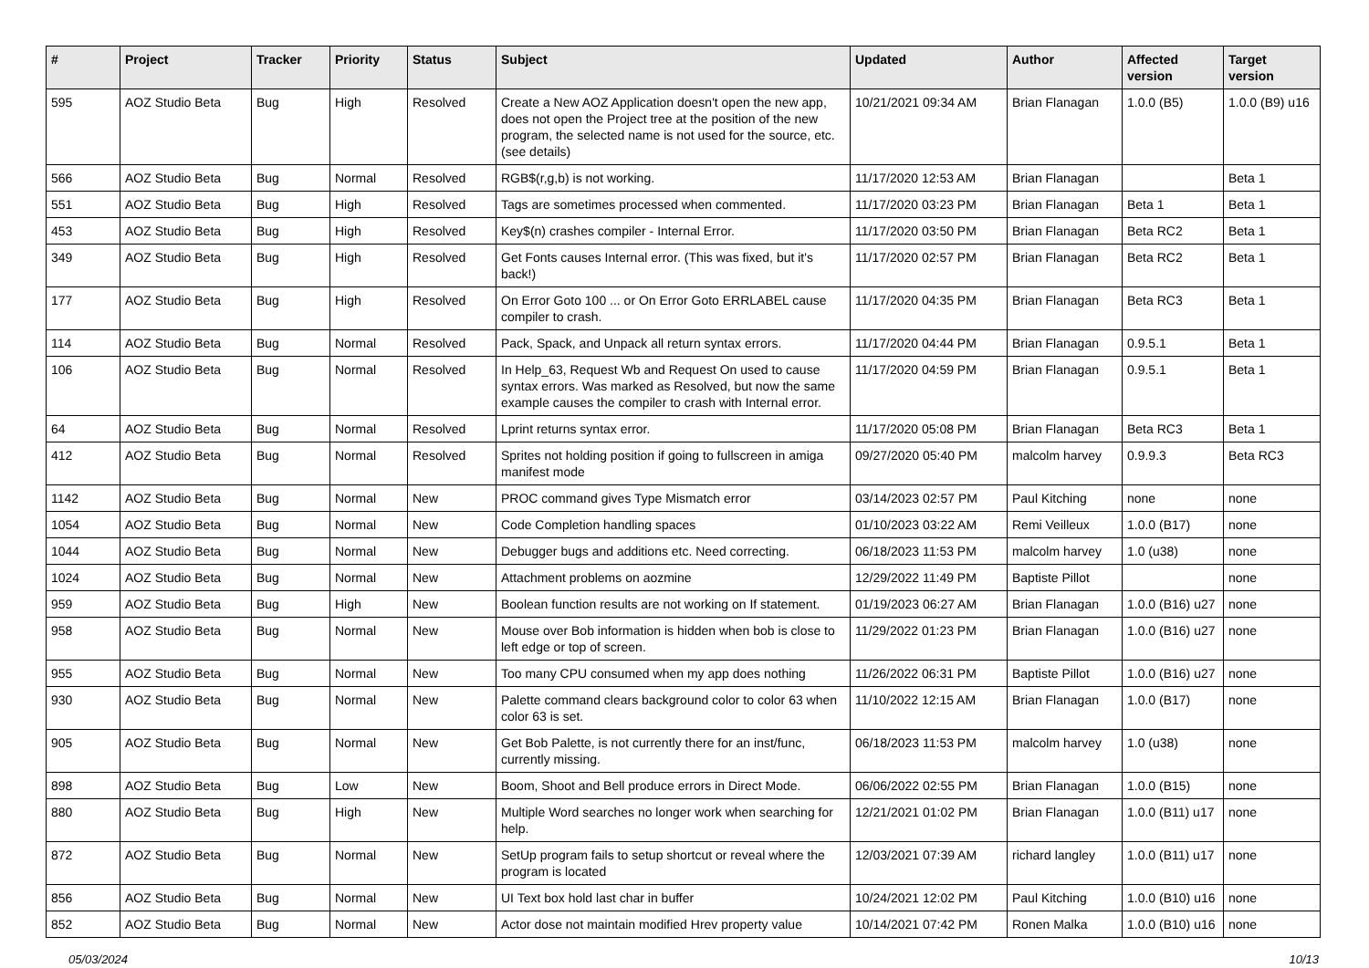| # | Project | Tracker | Priority | Status | Subject | Updated | Author | Affected version | Target version |
| --- | --- | --- | --- | --- | --- | --- | --- | --- | --- |
| 595 | AOZ Studio Beta | Bug | High | Resolved | Create a New AOZ Application doesn't open the new app, does not open the Project tree at the position of the new program, the selected name is not used for the source, etc. (see details) | 10/21/2021 09:34 AM | Brian Flanagan | 1.0.0 (B5) | 1.0.0 (B9) u16 |
| 566 | AOZ Studio Beta | Bug | Normal | Resolved | RGB$(r,g,b) is not working. | 11/17/2020 12:53 AM | Brian Flanagan | | Beta 1 |
| 551 | AOZ Studio Beta | Bug | High | Resolved | Tags are sometimes processed when commented. | 11/17/2020 03:23 PM | Brian Flanagan | Beta 1 | Beta 1 |
| 453 | AOZ Studio Beta | Bug | High | Resolved | Key$(n) crashes compiler - Internal Error. | 11/17/2020 03:50 PM | Brian Flanagan | Beta RC2 | Beta 1 |
| 349 | AOZ Studio Beta | Bug | High | Resolved | Get Fonts causes Internal error. (This was fixed, but it's back!) | 11/17/2020 02:57 PM | Brian Flanagan | Beta RC2 | Beta 1 |
| 177 | AOZ Studio Beta | Bug | High | Resolved | On Error Goto 100 ... or On Error Goto ERRLABEL cause compiler to crash. | 11/17/2020 04:35 PM | Brian Flanagan | Beta RC3 | Beta 1 |
| 114 | AOZ Studio Beta | Bug | Normal | Resolved | Pack, Spack, and Unpack all return syntax errors. | 11/17/2020 04:44 PM | Brian Flanagan | 0.9.5.1 | Beta 1 |
| 106 | AOZ Studio Beta | Bug | Normal | Resolved | In Help_63, Request Wb and Request On used to cause syntax errors. Was marked as Resolved, but now the same example causes the compiler to crash with Internal error. | 11/17/2020 04:59 PM | Brian Flanagan | 0.9.5.1 | Beta 1 |
| 64 | AOZ Studio Beta | Bug | Normal | Resolved | Lprint returns syntax error. | 11/17/2020 05:08 PM | Brian Flanagan | Beta RC3 | Beta 1 |
| 412 | AOZ Studio Beta | Bug | Normal | Resolved | Sprites not holding position if going to fullscreen in amiga manifest mode | 09/27/2020 05:40 PM | malcolm harvey | 0.9.9.3 | Beta RC3 |
| 1142 | AOZ Studio Beta | Bug | Normal | New | PROC command gives Type Mismatch error | 03/14/2023 02:57 PM | Paul Kitching | none | none |
| 1054 | AOZ Studio Beta | Bug | Normal | New | Code Completion handling spaces | 01/10/2023 03:22 AM | Remi Veilleux | 1.0.0 (B17) | none |
| 1044 | AOZ Studio Beta | Bug | Normal | New | Debugger bugs and additions etc. Need correcting. | 06/18/2023 11:53 PM | malcolm harvey | 1.0 (u38) | none |
| 1024 | AOZ Studio Beta | Bug | Normal | New | Attachment problems on aozmine | 12/29/2022 11:49 PM | Baptiste Pillot | | none |
| 959 | AOZ Studio Beta | Bug | High | New | Boolean function results are not working on If statement. | 01/19/2023 06:27 AM | Brian Flanagan | 1.0.0 (B16) u27 | none |
| 958 | AOZ Studio Beta | Bug | Normal | New | Mouse over Bob information is hidden when bob is close to left edge or top of screen. | 11/29/2022 01:23 PM | Brian Flanagan | 1.0.0 (B16) u27 | none |
| 955 | AOZ Studio Beta | Bug | Normal | New | Too many CPU consumed when my app does nothing | 11/26/2022 06:31 PM | Baptiste Pillot | 1.0.0 (B16) u27 | none |
| 930 | AOZ Studio Beta | Bug | Normal | New | Palette command clears background color to color 63 when color 63 is set. | 11/10/2022 12:15 AM | Brian Flanagan | 1.0.0 (B17) | none |
| 905 | AOZ Studio Beta | Bug | Normal | New | Get Bob Palette, is not currently there for an inst/func, currently missing. | 06/18/2023 11:53 PM | malcolm harvey | 1.0 (u38) | none |
| 898 | AOZ Studio Beta | Bug | Low | New | Boom, Shoot and Bell produce errors in Direct Mode. | 06/06/2022 02:55 PM | Brian Flanagan | 1.0.0 (B15) | none |
| 880 | AOZ Studio Beta | Bug | High | New | Multiple Word searches no longer work when searching for help. | 12/21/2021 01:02 PM | Brian Flanagan | 1.0.0 (B11) u17 | none |
| 872 | AOZ Studio Beta | Bug | Normal | New | SetUp program fails to setup shortcut or reveal where the program is located | 12/03/2021 07:39 AM | richard langley | 1.0.0 (B11) u17 | none |
| 856 | AOZ Studio Beta | Bug | Normal | New | UI Text box hold last char in buffer | 10/24/2021 12:02 PM | Paul Kitching | 1.0.0 (B10) u16 | none |
| 852 | AOZ Studio Beta | Bug | Normal | New | Actor dose not maintain modified Hrev property value | 10/14/2021 07:42 PM | Ronen Malka | 1.0.0 (B10) u16 | none |
05/03/2024 10/13